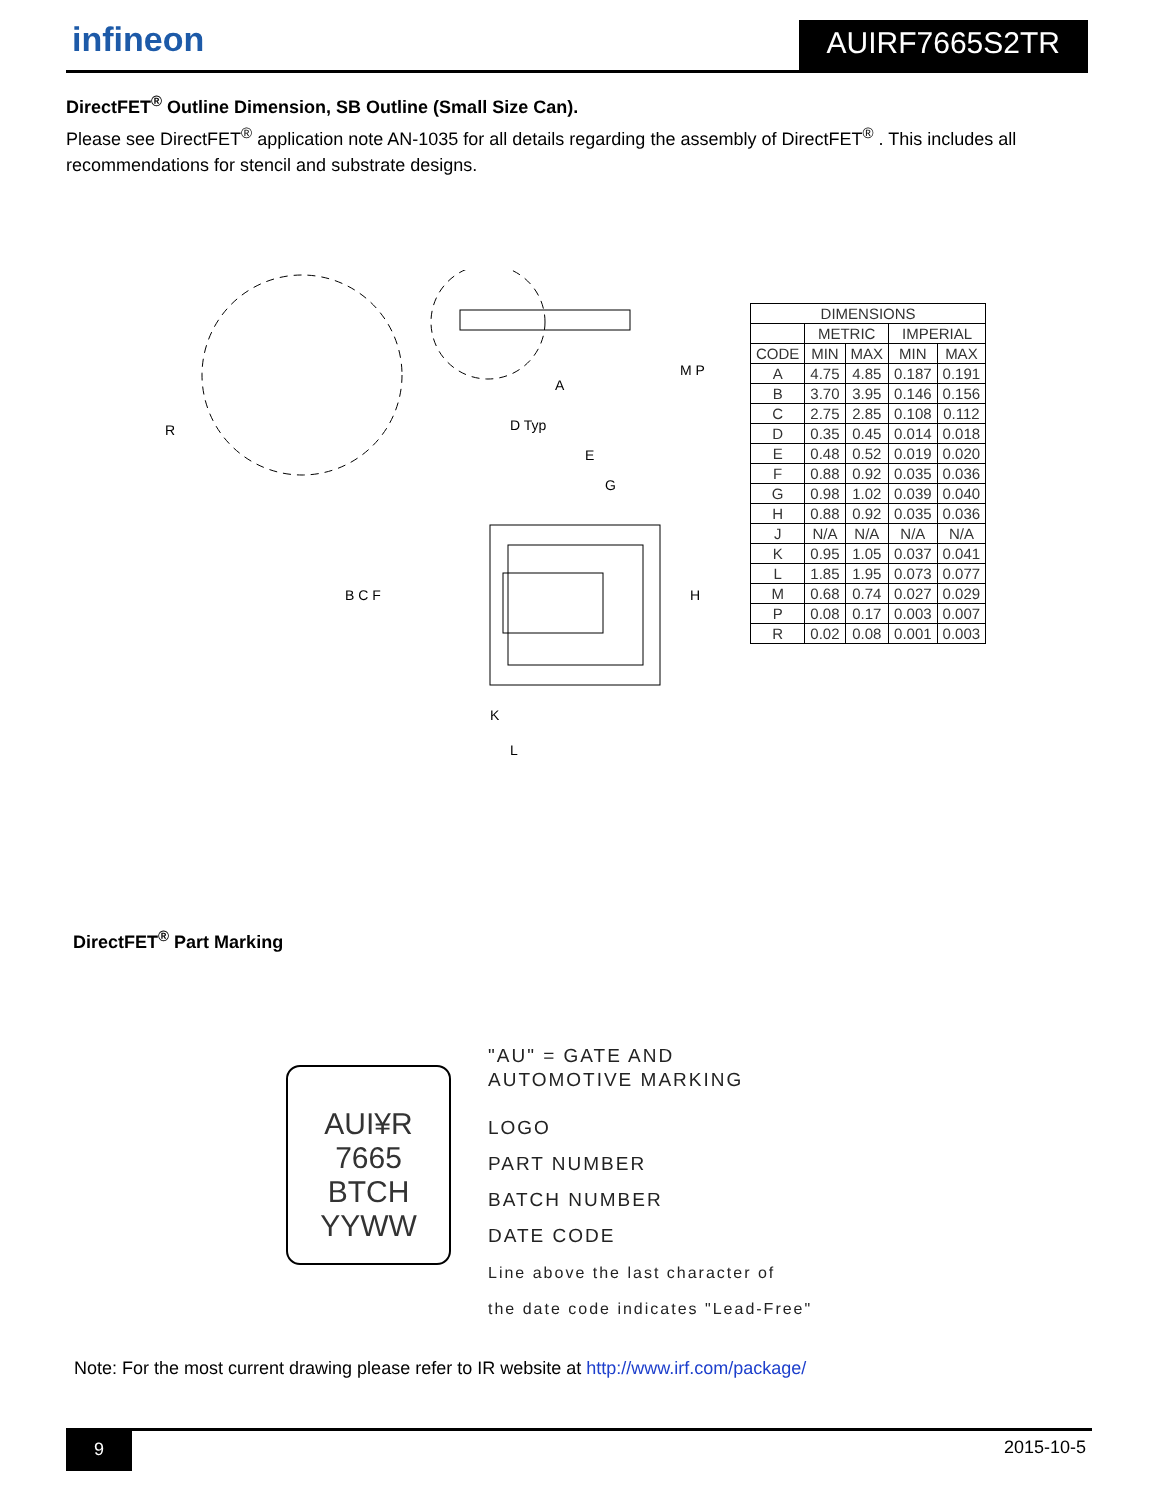infineon AUIRF7665S2TR
DirectFET<sup>®</sup> Outline Dimension, SB Outline (Small Size Can).
Please see DirectFET<sup>®</sup> application note AN-1035 for all details regarding the assembly of DirectFET<sup>®</sup> . This includes all recommendations for stencil and substrate designs.
A
D Typ
E
G
K
L
B C F
H
M P
R
| DIMENSIONS | | | | |
| --- | --- | --- | --- | --- |
| | METRIC | | IMPERIAL | |
| CODE | MIN | MAX | MIN | MAX |
| A | 4.75 | 4.85 | 0.187 | 0.191 |
| B | 3.70 | 3.95 | 0.146 | 0.156 |
| C | 2.75 | 2.85 | 0.108 | 0.112 |
| D | 0.35 | 0.45 | 0.014 | 0.018 |
| E | 0.48 | 0.52 | 0.019 | 0.020 |
| F | 0.88 | 0.92 | 0.035 | 0.036 |
| G | 0.98 | 1.02 | 0.039 | 0.040 |
| H | 0.88 | 0.92 | 0.035 | 0.036 |
| J | N/A | N/A | N/A | N/A |
| K | 0.95 | 1.05 | 0.037 | 0.041 |
| L | 1.85 | 1.95 | 0.073 | 0.077 |
| M | 0.68 | 0.74 | 0.027 | 0.029 |
| P | 0.08 | 0.17 | 0.003 | 0.007 |
| R | 0.02 | 0.08 | 0.001 | 0.003 |
DirectFET<sup>®</sup> Part Marking
AUI¥R
7665
BTCH
YYWW
"AU" = GATE AND
AUTOMOTIVE MARKING
LOGO
PART NUMBER
BATCH NUMBER
DATE CODE
Line above the last character of
the date code indicates "Lead-Free"
Note: For the most current drawing please refer to IR website at http://www.irf.com/package/
9 2015-10-5